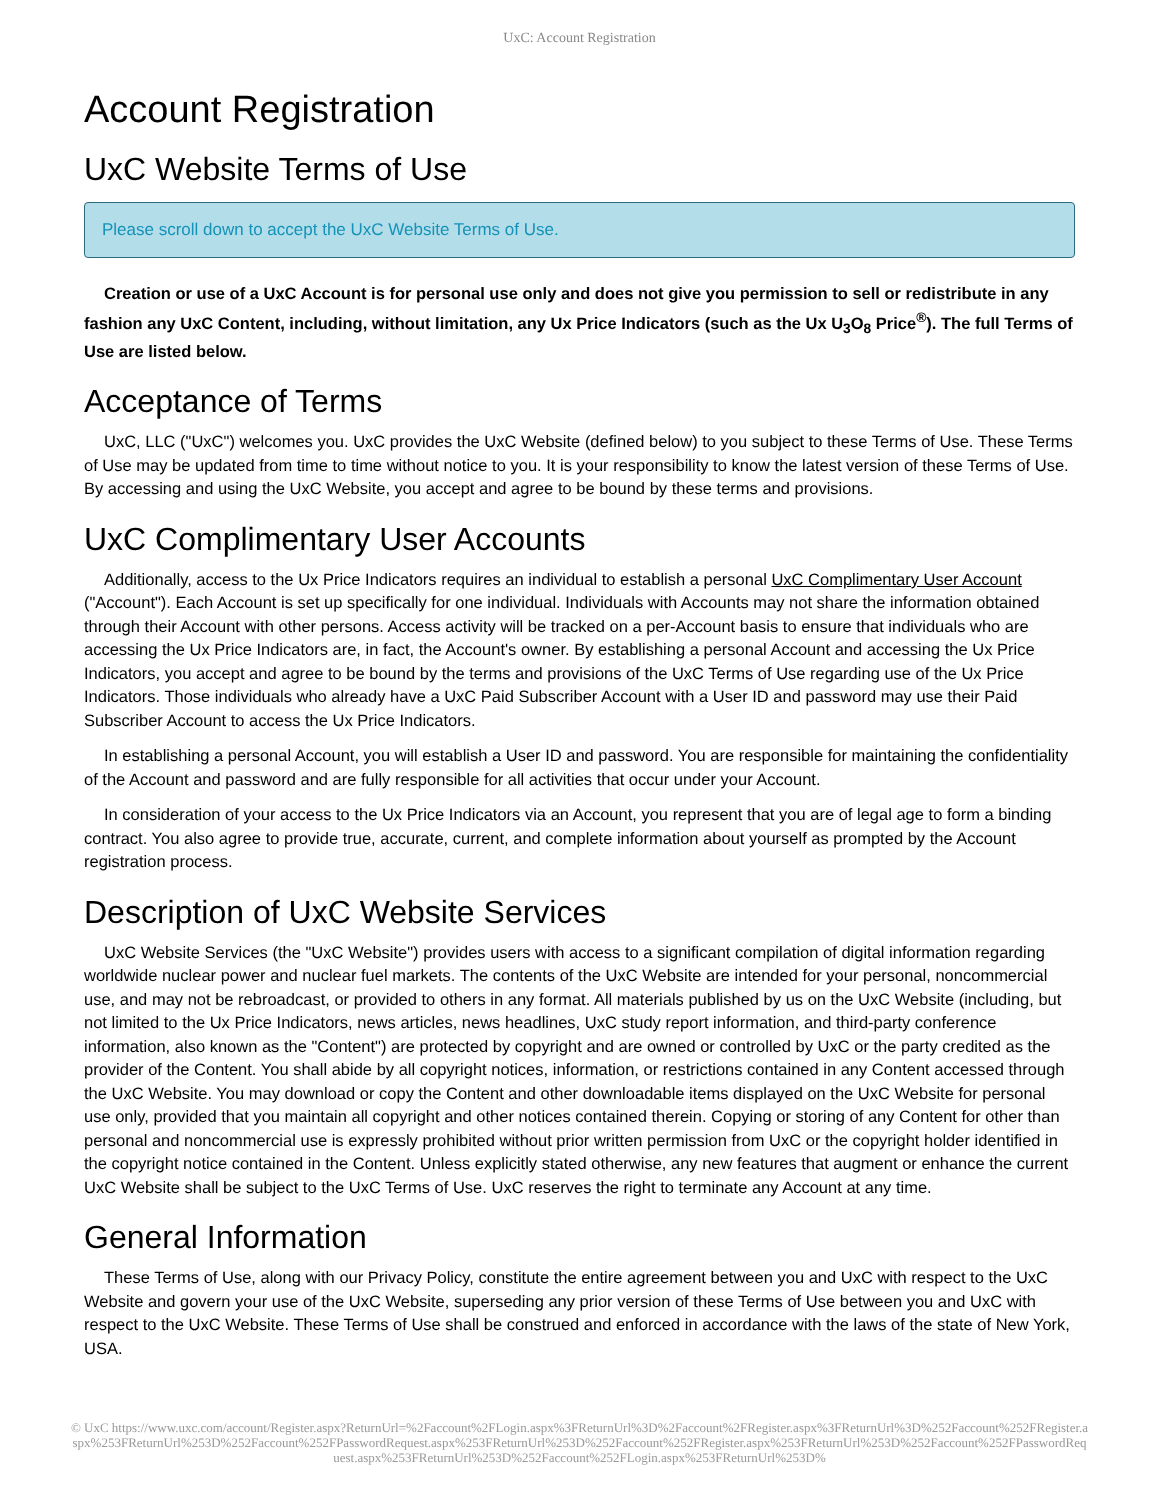UxC: Account Registration
Account Registration
UxC Website Terms of Use
Please scroll down to accept the UxC Website Terms of Use.
Creation or use of a UxC Account is for personal use only and does not give you permission to sell or redistribute in any fashion any UxC Content, including, without limitation, any Ux Price Indicators (such as the Ux U<sub>3</sub>O<sub>8</sub> Price<sup>®</sup>). The full Terms of Use are listed below.
Acceptance of Terms
UxC, LLC ("UxC") welcomes you. UxC provides the UxC Website (defined below) to you subject to these Terms of Use. These Terms of Use may be updated from time to time without notice to you. It is your responsibility to know the latest version of these Terms of Use. By accessing and using the UxC Website, you accept and agree to be bound by these terms and provisions.
UxC Complimentary User Accounts
Additionally, access to the Ux Price Indicators requires an individual to establish a personal UxC Complimentary User Account ("Account"). Each Account is set up specifically for one individual. Individuals with Accounts may not share the information obtained through their Account with other persons. Access activity will be tracked on a per-Account basis to ensure that individuals who are accessing the Ux Price Indicators are, in fact, the Account's owner. By establishing a personal Account and accessing the Ux Price Indicators, you accept and agree to be bound by the terms and provisions of the UxC Terms of Use regarding use of the Ux Price Indicators. Those individuals who already have a UxC Paid Subscriber Account with a User ID and password may use their Paid Subscriber Account to access the Ux Price Indicators.
In establishing a personal Account, you will establish a User ID and password. You are responsible for maintaining the confidentiality of the Account and password and are fully responsible for all activities that occur under your Account.
In consideration of your access to the Ux Price Indicators via an Account, you represent that you are of legal age to form a binding contract. You also agree to provide true, accurate, current, and complete information about yourself as prompted by the Account registration process.
Description of UxC Website Services
UxC Website Services (the "UxC Website") provides users with access to a significant compilation of digital information regarding worldwide nuclear power and nuclear fuel markets. The contents of the UxC Website are intended for your personal, noncommercial use, and may not be rebroadcast, or provided to others in any format. All materials published by us on the UxC Website (including, but not limited to the Ux Price Indicators, news articles, news headlines, UxC study report information, and third-party conference information, also known as the "Content") are protected by copyright and are owned or controlled by UxC or the party credited as the provider of the Content. You shall abide by all copyright notices, information, or restrictions contained in any Content accessed through the UxC Website. You may download or copy the Content and other downloadable items displayed on the UxC Website for personal use only, provided that you maintain all copyright and other notices contained therein. Copying or storing of any Content for other than personal and noncommercial use is expressly prohibited without prior written permission from UxC or the copyright holder identified in the copyright notice contained in the Content. Unless explicitly stated otherwise, any new features that augment or enhance the current UxC Website shall be subject to the UxC Terms of Use. UxC reserves the right to terminate any Account at any time.
General Information
These Terms of Use, along with our Privacy Policy, constitute the entire agreement between you and UxC with respect to the UxC Website and govern your use of the UxC Website, superseding any prior version of these Terms of Use between you and UxC with respect to the UxC Website. These Terms of Use shall be construed and enforced in accordance with the laws of the state of New York, USA.
© UxC https://www.uxc.com/account/Register.aspx?ReturnUrl=%2Faccount%2FLogin.aspx%3FReturnUrl%3D%2Faccount%2FRegister.aspx%3FReturnUrl%3D%252Faccount%252FRegister.aspx%253FReturnUrl%253D%252Faccount%252FPasswordRequest.aspx%253FReturnUrl%253D%252Faccount%252FRegister.aspx%253FReturnUrl%253D%252Faccount%252FPasswordRequest.aspx%253FReturnUrl%253D%252Faccount%252FLogin.aspx%253FReturnUrl%253D%